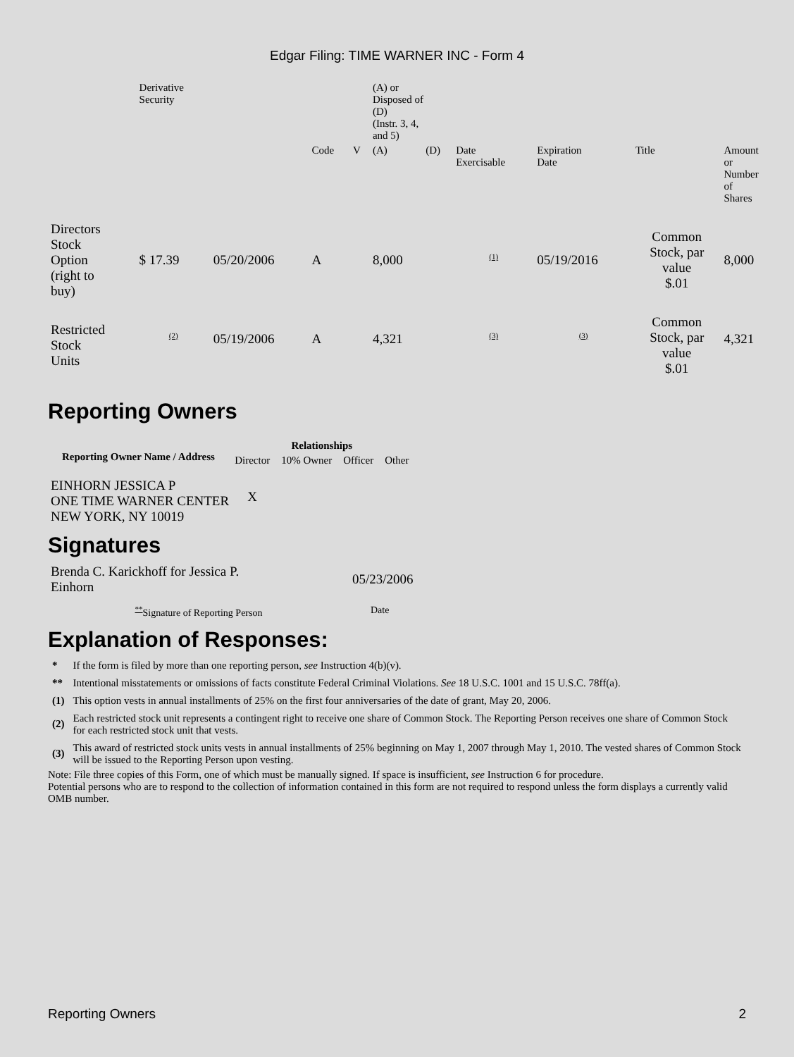Edgar Filing: TIME WARNER INC - Form 4
| | Derivative Security | | | | (A) or Disposed of (D) (Instr. 3, 4, and 5) | | | | | |
| | | | Code | V | (A) | (D) | Date Exercisable | Expiration Date | Title | Amount or Number of Shares |
| Directors Stock Option (right to buy) | $ 17.39 | 05/20/2006 | A | | 8,000 | | <sup>(1)</sup> | 05/19/2016 | Common Stock, par value $.01 | 8,000 |
| Restricted Stock Units | <sup>(2)</sup> | 05/19/2006 | A | | 4,321 | | <sup>(3)</sup> | <sup>(3)</sup> | Common Stock, par value $.01 | 4,321 |
Reporting Owners
| Reporting Owner Name / Address | Relationships | | | |
| --- | --- | --- | --- | --- |
| | Director | 10% Owner | Officer | Other |
| EINHORN JESSICA P ONE TIME WARNER CENTER NEW YORK, NY 10019 | X | | | |
Signatures
| Brenda C. Karickhoff for Jessica P. Einhorn | 05/23/2006 |
| <sup>**</sup> Signature of Reporting Person | Date |
Explanation of Responses:
| * | If the form is filed by more than one reporting person, see Instruction 4(b)(v). |
| ** | Intentional misstatements or omissions of facts constitute Federal Criminal Violations. See 18 U.S.C. 1001 and 15 U.S.C. 78ff(a). |
| (1) | This option vests in annual installments of 25% on the first four anniversaries of the date of grant, May 20, 2006. |
| (2) | Each restricted stock unit represents a contingent right to receive one share of Common Stock. The Reporting Person receives one share of Common Stock for each restricted stock unit that vests. |
| (3) | This award of restricted stock units vests in annual installments of 25% beginning on May 1, 2007 through May 1, 2010. The vested shares of Common Stock will be issued to the Reporting Person upon vesting. |
Note: File three copies of this Form, one of which must be manually signed. If space is insufficient, see Instruction 6 for procedure.
Potential persons who are to respond to the collection of information contained in this form are not required to respond unless the form displays a currently valid OMB number.
Reporting Owners 2